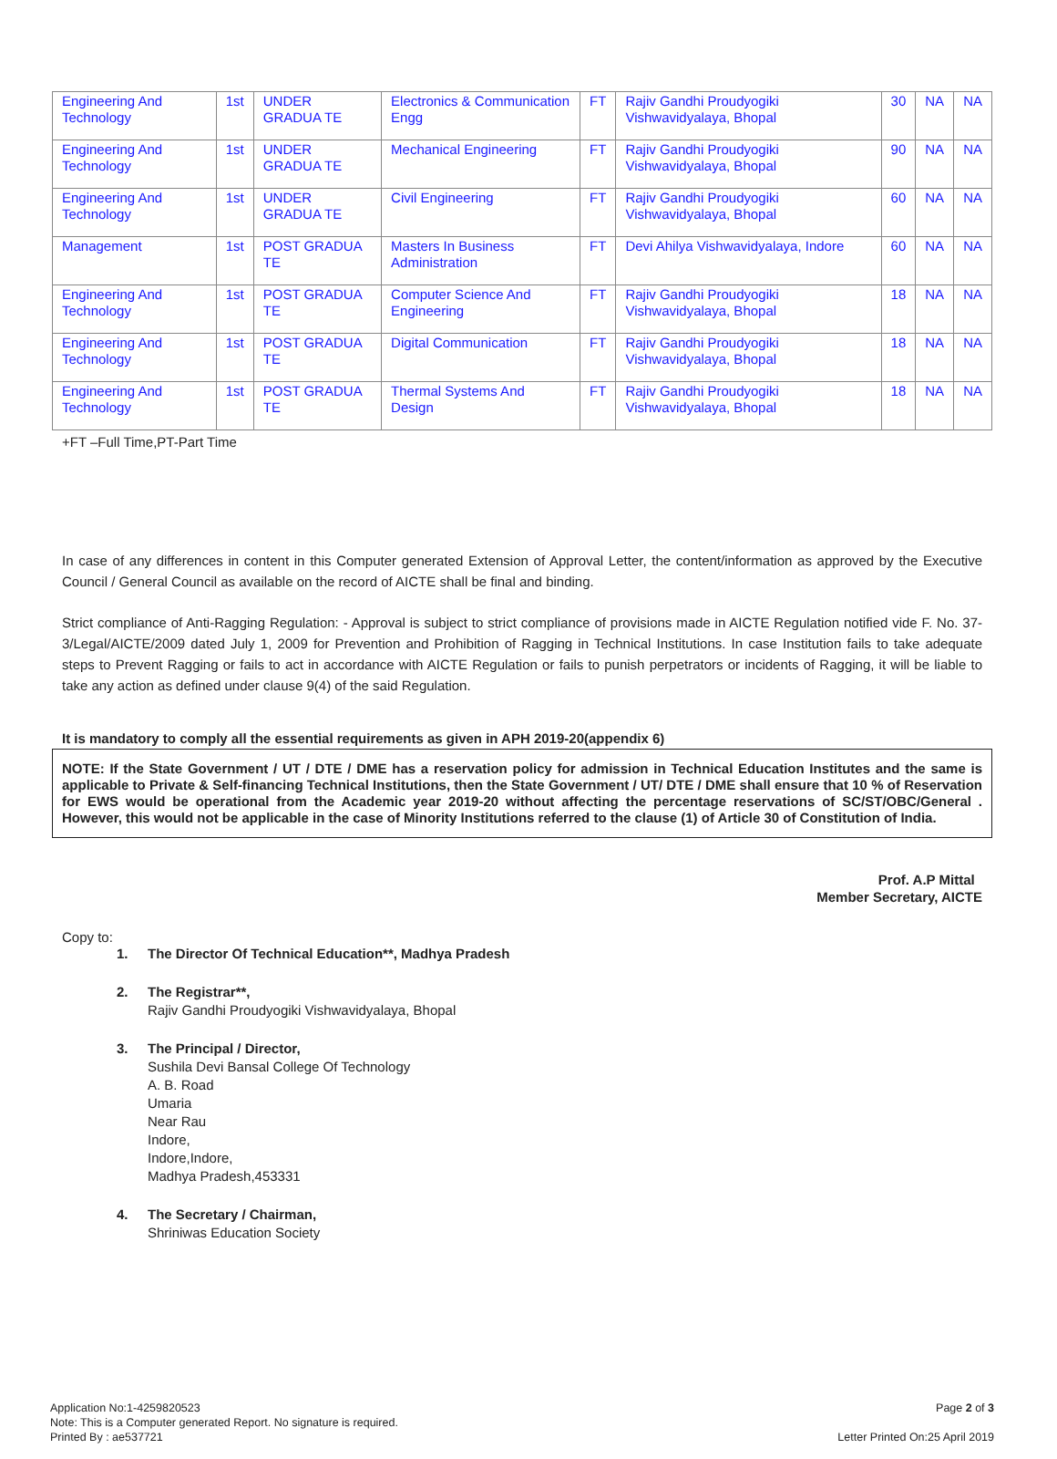| Engineering And Technology | 1st | UNDER GRADUA TE | Electronics & Communication Engg | FT | Rajiv Gandhi Proudyogiki Vishwavidyalaya, Bhopal | 30 | NA | NA |
| Engineering And Technology | 1st | UNDER GRADUA TE | Mechanical Engineering | FT | Rajiv Gandhi Proudyogiki Vishwavidyalaya, Bhopal | 90 | NA | NA |
| Engineering And Technology | 1st | UNDER GRADUA TE | Civil Engineering | FT | Rajiv Gandhi Proudyogiki Vishwavidyalaya, Bhopal | 60 | NA | NA |
| Management | 1st | POST GRADUA TE | Masters In Business Administration | FT | Devi Ahilya Vishwavidyalaya, Indore | 60 | NA | NA |
| Engineering And Technology | 1st | POST GRADUA TE | Computer Science And Engineering | FT | Rajiv Gandhi Proudyogiki Vishwavidyalaya, Bhopal | 18 | NA | NA |
| Engineering And Technology | 1st | POST GRADUA TE | Digital Communication | FT | Rajiv Gandhi Proudyogiki Vishwavidyalaya, Bhopal | 18 | NA | NA |
| Engineering And Technology | 1st | POST GRADUA TE | Thermal Systems And Design | FT | Rajiv Gandhi Proudyogiki Vishwavidyalaya, Bhopal | 18 | NA | NA |
+FT –Full Time,PT-Part Time
In case of any differences in content in this Computer generated Extension of Approval Letter, the content/information as approved by the Executive Council / General Council as available on the record of AICTE shall be final and binding.
Strict compliance of Anti-Ragging Regulation: - Approval is subject to strict compliance of provisions made in AICTE Regulation notified vide F. No. 37-3/Legal/AICTE/2009 dated July 1, 2009 for Prevention and Prohibition of Ragging in Technical Institutions. In case Institution fails to take adequate steps to Prevent Ragging or fails to act in accordance with AICTE Regulation or fails to punish perpetrators or incidents of Ragging, it will be liable to take any action as defined under clause 9(4) of the said Regulation.
It is mandatory to comply all the essential requirements as given in APH 2019-20(appendix 6)
NOTE: If the State Government / UT / DTE / DME has a reservation policy for admission in Technical Education Institutes and the same is applicable to Private & Self-financing Technical Institutions, then the State Government / UT/ DTE / DME shall ensure that 10 % of Reservation for EWS would be operational from the Academic year 2019-20 without affecting the percentage reservations of SC/ST/OBC/General . However, this would not be applicable in the case of Minority Institutions referred to the clause (1) of Article 30 of Constitution of India.
Prof. A.P Mittal
Member Secretary, AICTE
Copy to:
1. The Director Of Technical Education**, Madhya Pradesh
2. The Registrar**,
Rajiv Gandhi Proudyogiki Vishwavidyalaya, Bhopal
3. The Principal / Director,
Sushila Devi Bansal College Of Technology
A. B. Road
Umaria
Near Rau
Indore,
Indore,Indore,
Madhya Pradesh,453331
4. The Secretary / Chairman,
Shriniwas Education Society
Application No:1-4259820523
Note: This is a Computer generated Report. No signature is required.
Printed By : ae537721
Page 2 of 3
Letter Printed On:25 April 2019